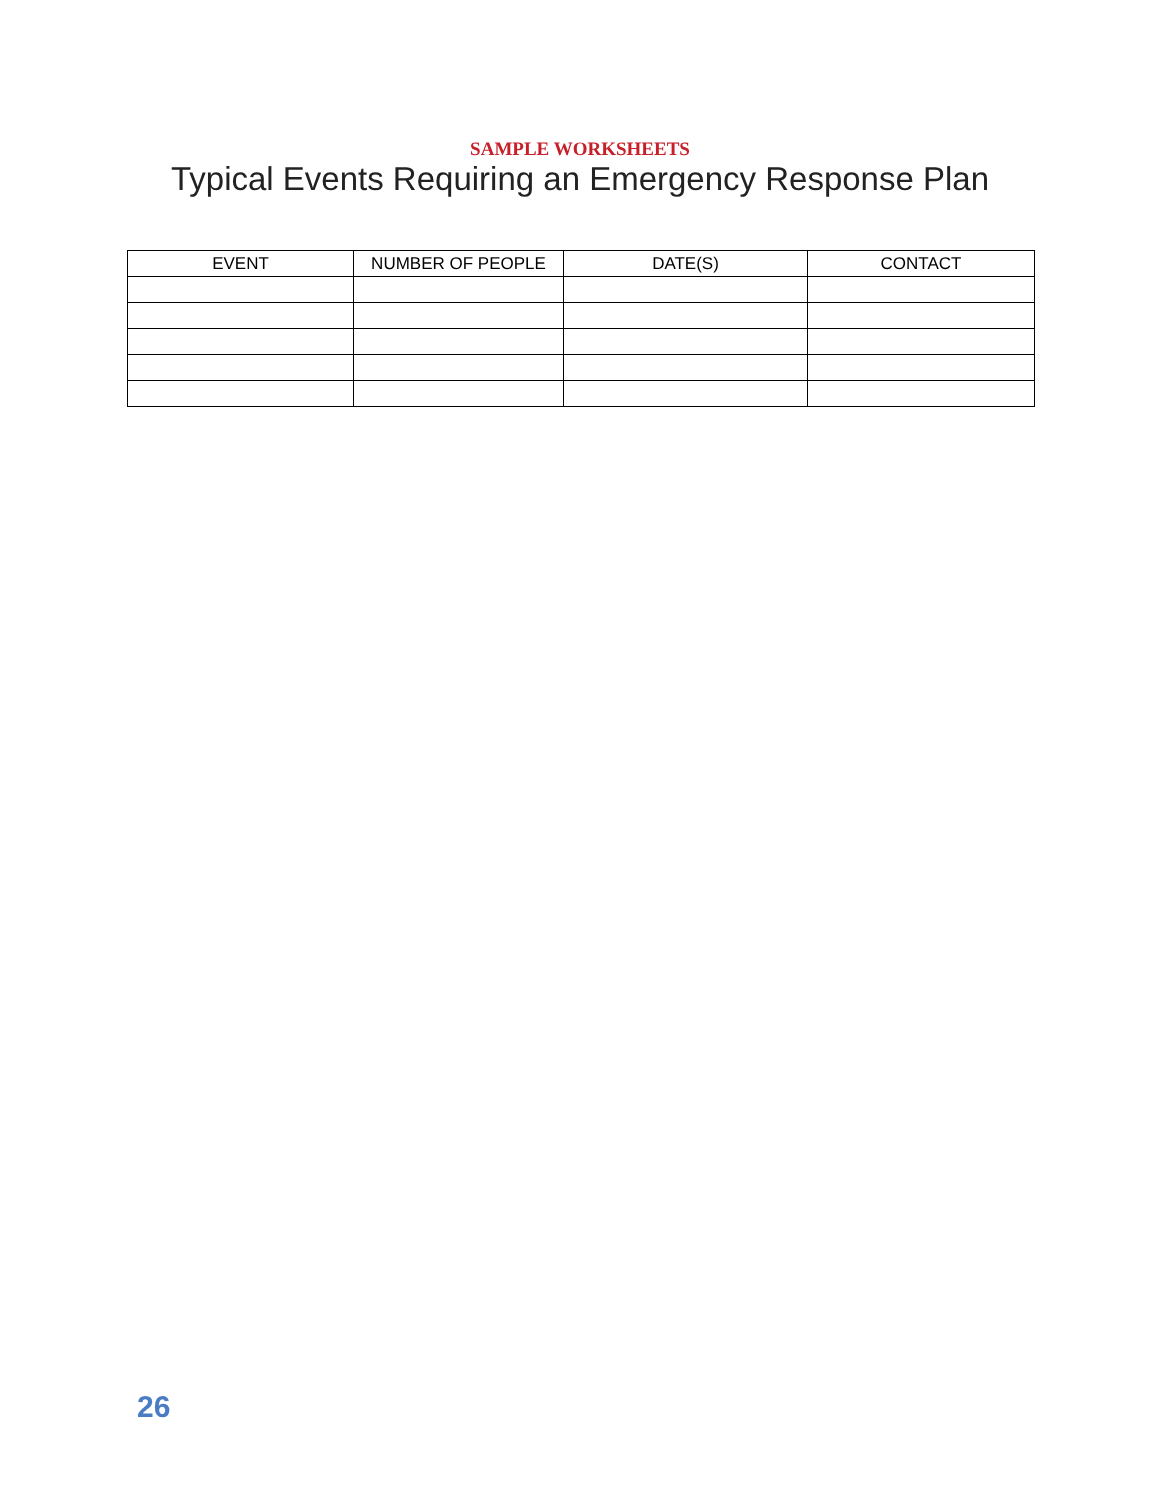SAMPLE WORKSHEETS
Typical Events Requiring an Emergency Response Plan
| EVENT | NUMBER OF PEOPLE | DATE(S) | CONTACT |
| --- | --- | --- | --- |
26